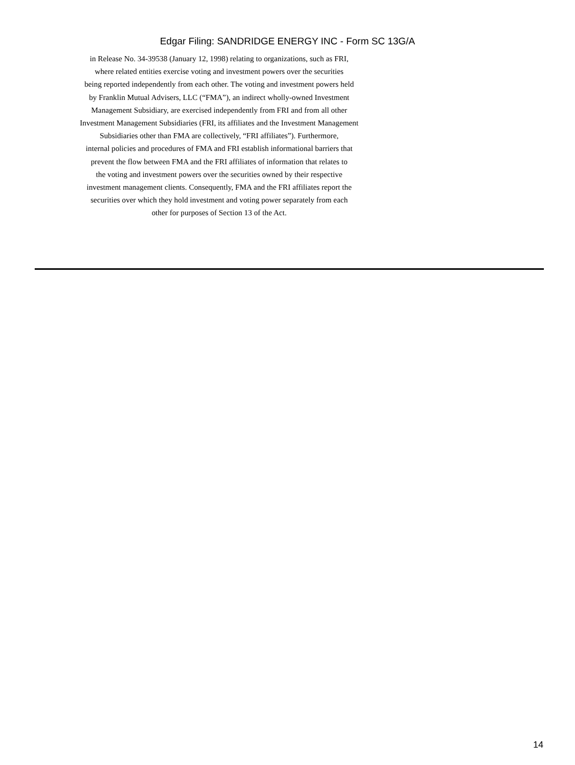Edgar Filing: SANDRIDGE ENERGY INC - Form SC 13G/A
in Release No. 34-39538 (January 12, 1998) relating to organizations, such as FRI,
where related entities exercise voting and investment powers over the securities
being reported independently from each other. The voting and investment powers held
by Franklin Mutual Advisers, LLC (“FMA”), an indirect wholly-owned Investment
Management Subsidiary, are exercised independently from FRI and from all other
Investment Management Subsidiaries (FRI, its affiliates and the Investment Management
Subsidiaries other than FMA are collectively, “FRI affiliates”). Furthermore,
internal policies and procedures of FMA and FRI establish informational barriers that
prevent the flow between FMA and the FRI affiliates of information that relates to
the voting and investment powers over the securities owned by their respective
investment management clients. Consequently, FMA and the FRI affiliates report the
securities over which they hold investment and voting power separately from each
other for purposes of Section 13 of the Act.
14